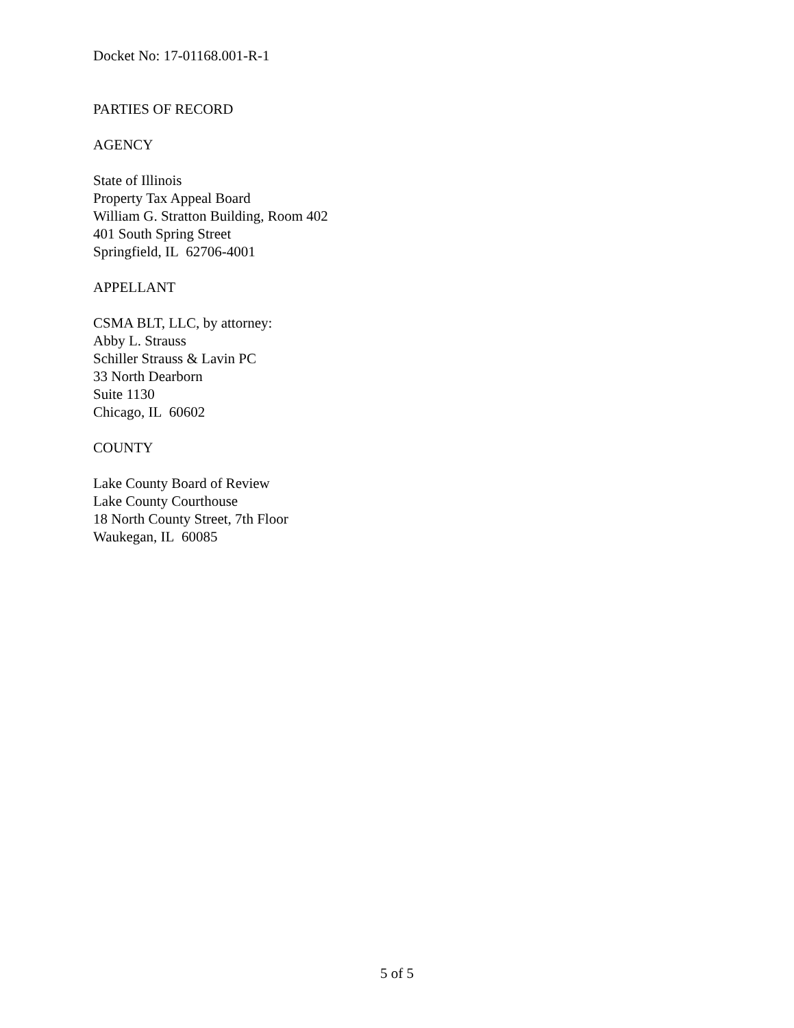Docket No: 17-01168.001-R-1
PARTIES OF RECORD
AGENCY
State of Illinois
Property Tax Appeal Board
William G. Stratton Building, Room 402
401 South Spring Street
Springfield, IL 62706-4001
APPELLANT
CSMA BLT, LLC, by attorney:
Abby L. Strauss
Schiller Strauss & Lavin PC
33 North Dearborn
Suite 1130
Chicago, IL 60602
COUNTY
Lake County Board of Review
Lake County Courthouse
18 North County Street, 7th Floor
Waukegan, IL 60085
5 of 5